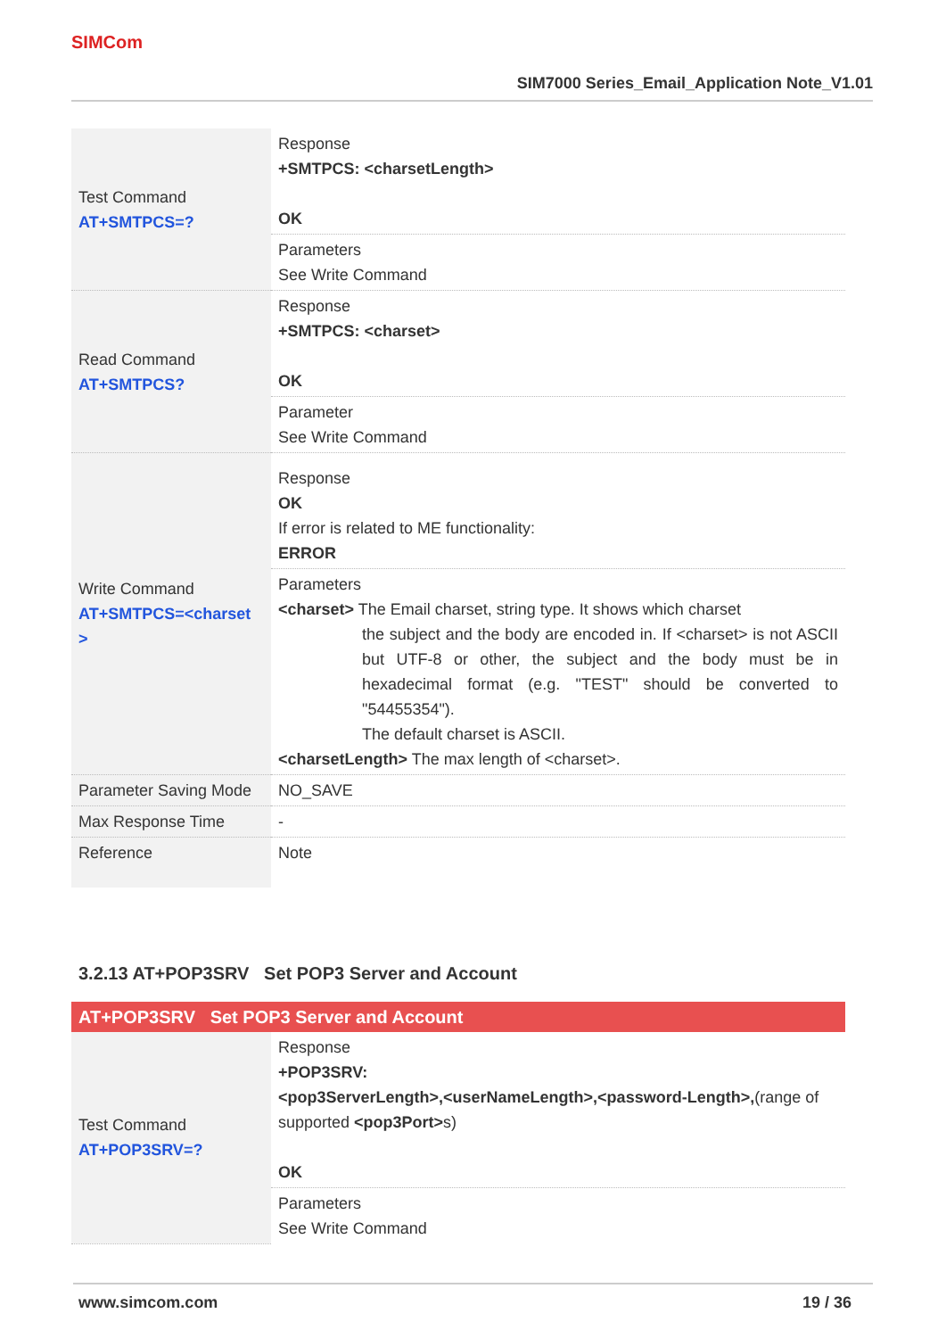SIMCom
SIM7000 Series_Email_Application Note_V1.01
| Test Command AT+SMTPCS=? | Response +SMTPCS: <charsetLength> OK |
| | Parameters See Write Command |
| Read Command AT+SMTPCS? | Response +SMTPCS: <charset> OK |
| | Parameter See Write Command |
| Write Command AT+SMTPCS=<charset > | Response OK If error is related to ME functionality: ERROR |
| | Parameters <charset> The Email charset, string type. It shows which charset the subject and the body are encoded in. If <charset> is not ASCII but UTF-8 or other, the subject and the body must be in hexadecimal format (e.g. "TEST" should be converted to "54455354"). The default charset is ASCII. <charsetLength> The max length of <charset>. |
| Parameter Saving Mode | NO_SAVE |
| Max Response Time | - |
| Reference | Note |
3.2.13 AT+POP3SRV Set POP3 Server and Account
| AT+POP3SRV Set POP3 Server and Account | |
| Test Command AT+POP3SRV=? | Response +POP3SRV: <pop3ServerLength>,<userNameLength>,<password-Length>, (range of supported <pop3Port> s) OK |
| | Parameters See Write Command |
www.simcom.com 19 / 36